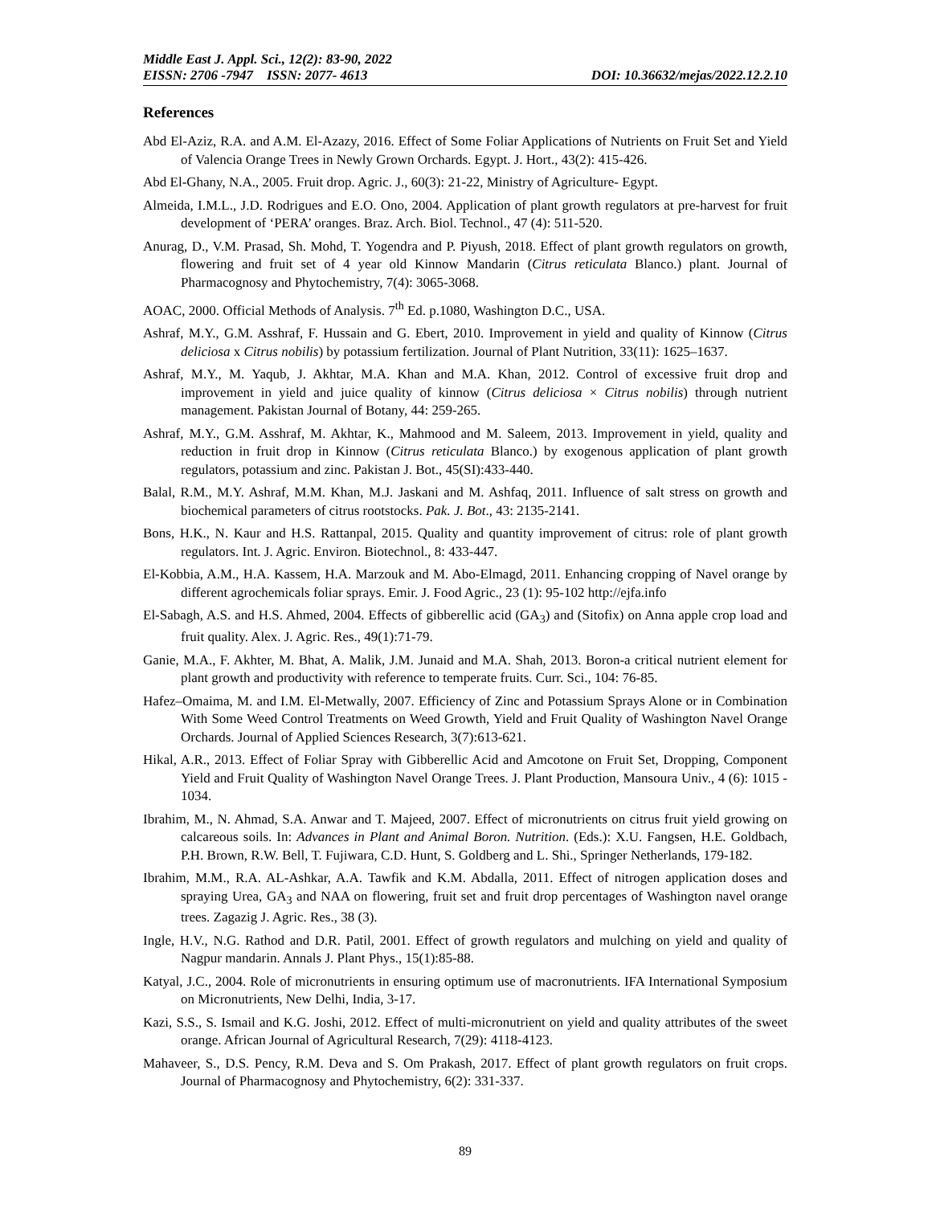Middle East J. Appl. Sci., 12(2): 83-90, 2022
EISSN: 2706 -7947 ISSN: 2077- 4613 DOI: 10.36632/mejas/2022.12.2.10
References
Abd El-Aziz, R.A. and A.M. El-Azazy, 2016. Effect of Some Foliar Applications of Nutrients on Fruit Set and Yield of Valencia Orange Trees in Newly Grown Orchards. Egypt. J. Hort., 43(2): 415-426.
Abd El-Ghany, N.A., 2005. Fruit drop. Agric. J., 60(3): 21-22, Ministry of Agriculture- Egypt.
Almeida, I.M.L., J.D. Rodrigues and E.O. Ono, 2004. Application of plant growth regulators at pre-harvest for fruit development of ‘PERA’ oranges. Braz. Arch. Biol. Technol., 47 (4): 511-520.
Anurag, D., V.M. Prasad, Sh. Mohd, T. Yogendra and P. Piyush, 2018. Effect of plant growth regulators on growth, flowering and fruit set of 4 year old Kinnow Mandarin (Citrus reticulata Blanco.) plant. Journal of Pharmacognosy and Phytochemistry, 7(4): 3065-3068.
AOAC, 2000. Official Methods of Analysis. 7<sup>th</sup> Ed. p.1080, Washington D.C., USA.
Ashraf, M.Y., G.M. Asshraf, F. Hussain and G. Ebert, 2010. Improvement in yield and quality of Kinnow (Citrus deliciosa x Citrus nobilis) by potassium fertilization. Journal of Plant Nutrition, 33(11): 1625–1637.
Ashraf, M.Y., M. Yaqub, J. Akhtar, M.A. Khan and M.A. Khan, 2012. Control of excessive fruit drop and improvement in yield and juice quality of kinnow (Citrus deliciosa × Citrus nobilis) through nutrient management. Pakistan Journal of Botany, 44: 259-265.
Ashraf, M.Y., G.M. Asshraf, M. Akhtar, K., Mahmood and M. Saleem, 2013. Improvement in yield, quality and reduction in fruit drop in Kinnow (Citrus reticulata Blanco.) by exogenous application of plant growth regulators, potassium and zinc. Pakistan J. Bot., 45(SI):433-440.
Balal, R.M., M.Y. Ashraf, M.M. Khan, M.J. Jaskani and M. Ashfaq, 2011. Influence of salt stress on growth and biochemical parameters of citrus rootstocks. Pak. J. Bot., 43: 2135-2141.
Bons, H.K., N. Kaur and H.S. Rattanpal, 2015. Quality and quantity improvement of citrus: role of plant growth regulators. Int. J. Agric. Environ. Biotechnol., 8: 433-447.
El-Kobbia, A.M., H.A. Kassem, H.A. Marzouk and M. Abo-Elmagd, 2011. Enhancing cropping of Navel orange by different agrochemicals foliar sprays. Emir. J. Food Agric., 23 (1): 95-102 http://ejfa.info
El-Sabagh, A.S. and H.S. Ahmed, 2004. Effects of gibberellic acid (GA<sub>3</sub>) and (Sitofix) on Anna apple crop load and fruit quality. Alex. J. Agric. Res., 49(1):71-79.
Ganie, M.A., F. Akhter, M. Bhat, A. Malik, J.M. Junaid and M.A. Shah, 2013. Boron-a critical nutrient element for plant growth and productivity with reference to temperate fruits. Curr. Sci., 104: 76-85.
Hafez–Omaima, M. and I.M. El-Metwally, 2007. Efficiency of Zinc and Potassium Sprays Alone or in Combination With Some Weed Control Treatments on Weed Growth, Yield and Fruit Quality of Washington Navel Orange Orchards. Journal of Applied Sciences Research, 3(7):613-621.
Hikal, A.R., 2013. Effect of Foliar Spray with Gibberellic Acid and Amcotone on Fruit Set, Dropping, Component Yield and Fruit Quality of Washington Navel Orange Trees. J. Plant Production, Mansoura Univ., 4 (6): 1015 - 1034.
Ibrahim, M., N. Ahmad, S.A. Anwar and T. Majeed, 2007. Effect of micronutrients on citrus fruit yield growing on calcareous soils. In: Advances in Plant and Animal Boron. Nutrition. (Eds.): X.U. Fangsen, H.E. Goldbach, P.H. Brown, R.W. Bell, T. Fujiwara, C.D. Hunt, S. Goldberg and L. Shi., Springer Netherlands, 179-182.
Ibrahim, M.M., R.A. AL-Ashkar, A.A. Tawfik and K.M. Abdalla, 2011. Effect of nitrogen application doses and spraying Urea, GA<sub>3</sub> and NAA on flowering, fruit set and fruit drop percentages of Washington navel orange trees. Zagazig J. Agric. Res., 38 (3).
Ingle, H.V., N.G. Rathod and D.R. Patil, 2001. Effect of growth regulators and mulching on yield and quality of Nagpur mandarin. Annals J. Plant Phys., 15(1):85-88.
Katyal, J.C., 2004. Role of micronutrients in ensuring optimum use of macronutrients. IFA International Symposium on Micronutrients, New Delhi, India, 3-17.
Kazi, S.S., S. Ismail and K.G. Joshi, 2012. Effect of multi-micronutrient on yield and quality attributes of the sweet orange. African Journal of Agricultural Research, 7(29): 4118-4123.
Mahaveer, S., D.S. Pency, R.M. Deva and S. Om Prakash, 2017. Effect of plant growth regulators on fruit crops. Journal of Pharmacognosy and Phytochemistry, 6(2): 331-337.
89